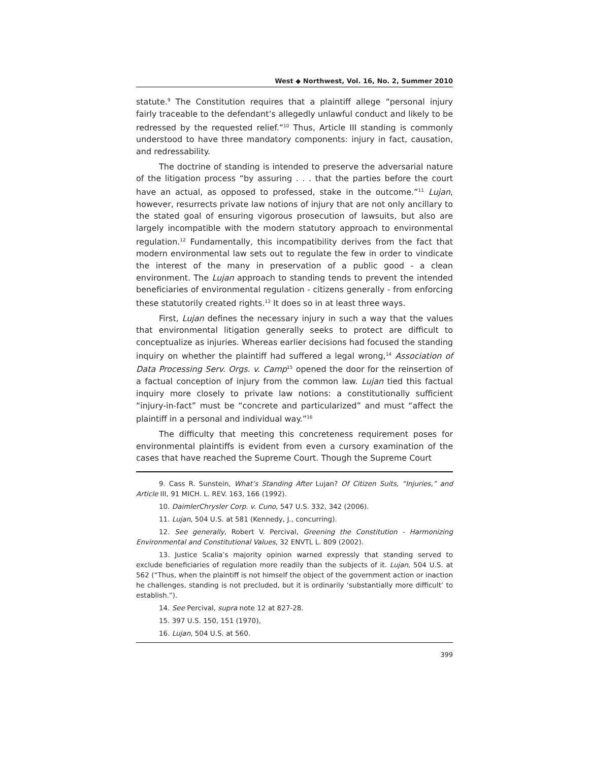West ◆ Northwest, Vol. 16, No. 2, Summer 2010
statute.<sup>9</sup> The Constitution requires that a plaintiff allege “personal injury fairly traceable to the defendant’s allegedly unlawful conduct and likely to be redressed by the requested relief.”<sup>10</sup> Thus, Article III standing is commonly understood to have three mandatory components: injury in fact, causation, and redressability.
The doctrine of standing is intended to preserve the adversarial nature of the litigation process “by assuring . . . that the parties before the court have an actual, as opposed to professed, stake in the outcome.”<sup>11</sup> Lujan, however, resurrects private law notions of injury that are not only ancillary to the stated goal of ensuring vigorous prosecution of lawsuits, but also are largely incompatible with the modern statutory approach to environmental regulation.<sup>12</sup> Fundamentally, this incompatibility derives from the fact that modern environmental law sets out to regulate the few in order to vindicate the interest of the many in preservation of a public good - a clean environment. The Lujan approach to standing tends to prevent the intended beneficiaries of environmental regulation - citizens generally - from enforcing these statutorily created rights.<sup>13</sup> It does so in at least three ways.
First, Lujan defines the necessary injury in such a way that the values that environmental litigation generally seeks to protect are difficult to conceptualize as injuries. Whereas earlier decisions had focused the standing inquiry on whether the plaintiff had suffered a legal wrong,<sup>14</sup> Association of Data Processing Serv. Orgs. v. Camp<sup>15</sup> opened the door for the reinsertion of a factual conception of injury from the common law. Lujan tied this factual inquiry more closely to private law notions: a constitutionally sufficient “injury-in-fact” must be “concrete and particularized” and must “affect the plaintiff in a personal and individual way.”<sup>16</sup>
The difficulty that meeting this concreteness requirement poses for environmental plaintiffs is evident from even a cursory examination of the cases that have reached the Supreme Court. Though the Supreme Court
9. Cass R. Sunstein, What’s Standing After Lujan? Of Citizen Suits, “Injuries,” and Article III, 91 MICH. L. REV. 163, 166 (1992).
10. DaimlerChrysler Corp. v. Cuno, 547 U.S. 332, 342 (2006).
11. Lujan, 504 U.S. at 581 (Kennedy, J., concurring).
12. See generally, Robert V. Percival, Greening the Constitution - Harmonizing Environmental and Constitutional Values, 32 ENVTL L. 809 (2002).
13. Justice Scalia’s majority opinion warned expressly that standing served to exclude beneficiaries of regulation more readily than the subjects of it. Lujan, 504 U.S. at 562 (“Thus, when the plaintiff is not himself the object of the government action or inaction he challenges, standing is not precluded, but it is ordinarily ‘substantially more difficult’ to establish.”).
14. See Percival, supra note 12 at 827-28.
15. 397 U.S. 150, 151 (1970),
16. Lujan, 504 U.S. at 560.
399